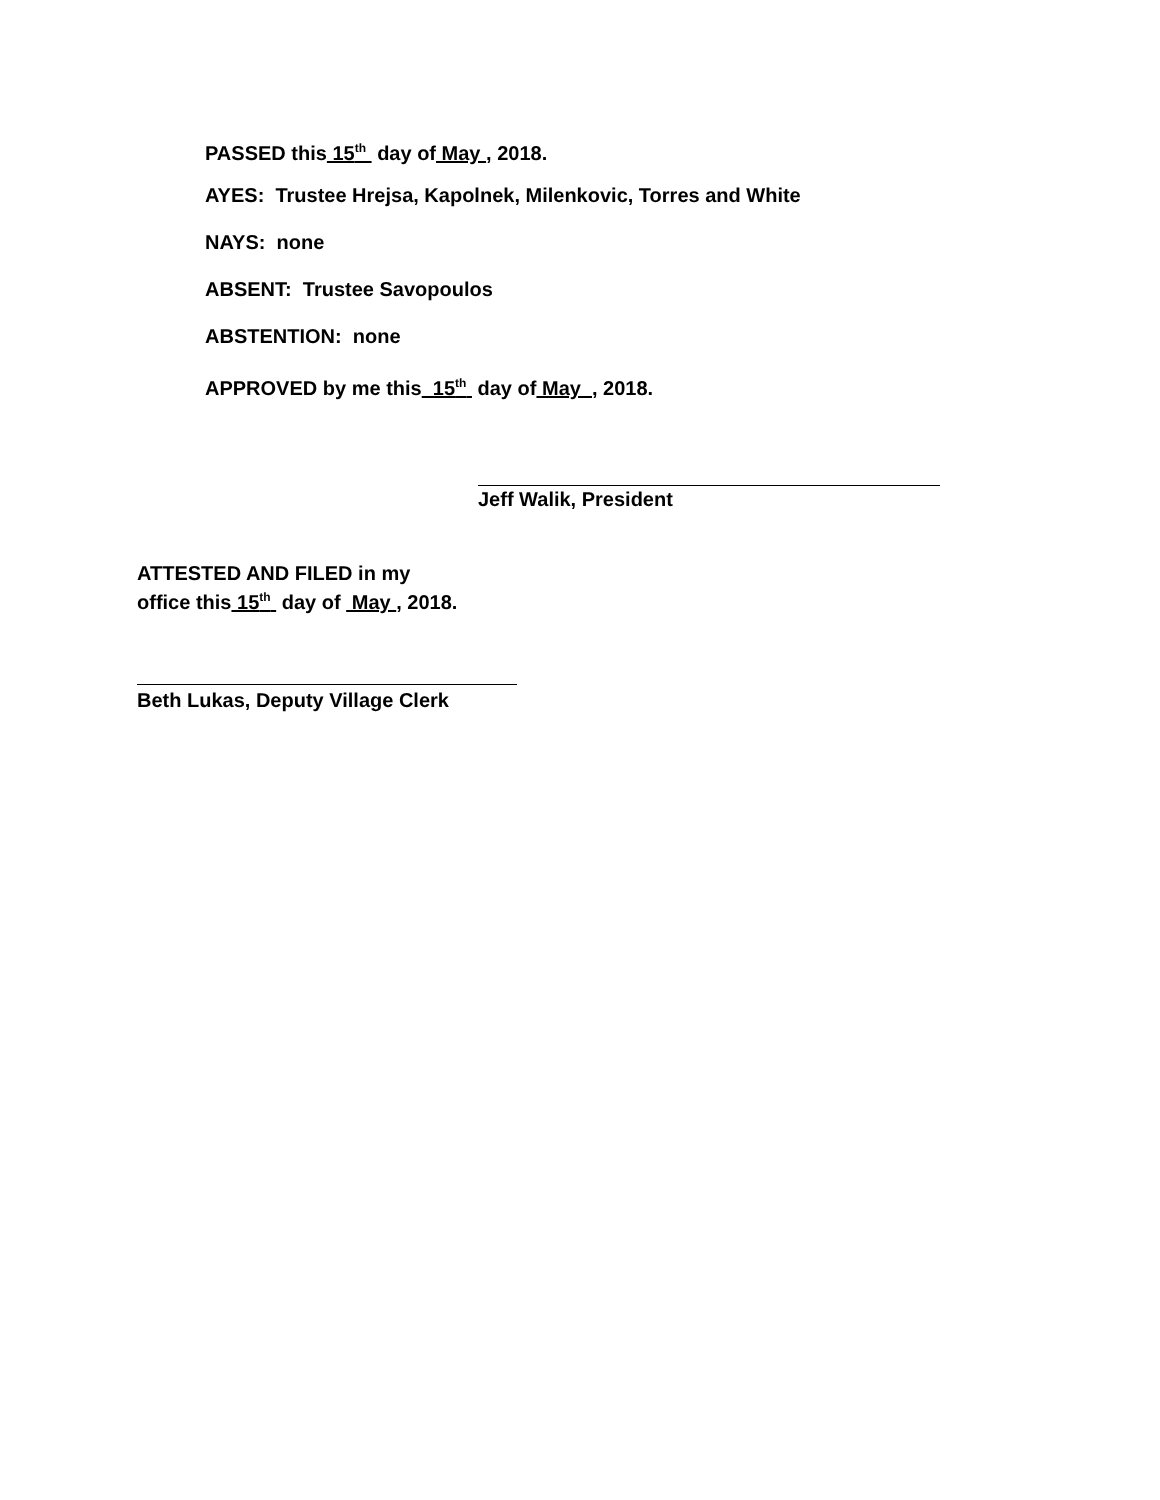PASSED this 15<sup>th</sup> day of May , 2018.
AYES: Trustee Hrejsa, Kapolnek, Milenkovic, Torres and White
NAYS: none
ABSENT: Trustee Savopoulos
ABSTENTION: none
APPROVED by me this 15<sup>th</sup> day of May , 2018.
Jeff Walik, President
ATTESTED AND FILED in my
office this 15<sup>th</sup> day of May , 2018.
Beth Lukas, Deputy Village Clerk